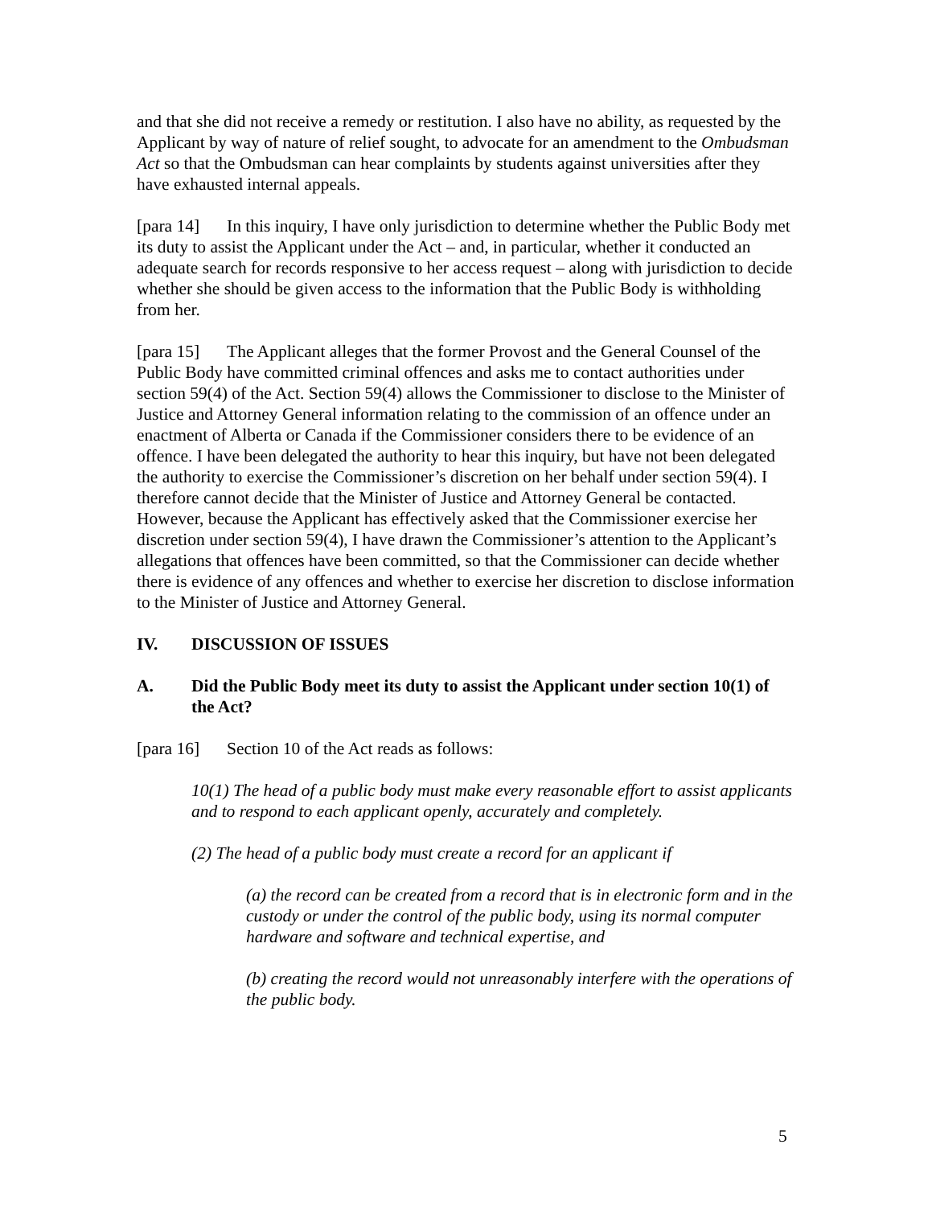and that she did not receive a remedy or restitution. I also have no ability, as requested by the Applicant by way of nature of relief sought, to advocate for an amendment to the Ombudsman Act so that the Ombudsman can hear complaints by students against universities after they have exhausted internal appeals.
[para 14] In this inquiry, I have only jurisdiction to determine whether the Public Body met its duty to assist the Applicant under the Act – and, in particular, whether it conducted an adequate search for records responsive to her access request – along with jurisdiction to decide whether she should be given access to the information that the Public Body is withholding from her.
[para 15] The Applicant alleges that the former Provost and the General Counsel of the Public Body have committed criminal offences and asks me to contact authorities under section 59(4) of the Act. Section 59(4) allows the Commissioner to disclose to the Minister of Justice and Attorney General information relating to the commission of an offence under an enactment of Alberta or Canada if the Commissioner considers there to be evidence of an offence. I have been delegated the authority to hear this inquiry, but have not been delegated the authority to exercise the Commissioner’s discretion on her behalf under section 59(4). I therefore cannot decide that the Minister of Justice and Attorney General be contacted. However, because the Applicant has effectively asked that the Commissioner exercise her discretion under section 59(4), I have drawn the Commissioner’s attention to the Applicant’s allegations that offences have been committed, so that the Commissioner can decide whether there is evidence of any offences and whether to exercise her discretion to disclose information to the Minister of Justice and Attorney General.
IV. DISCUSSION OF ISSUES
A. Did the Public Body meet its duty to assist the Applicant under section 10(1) of the Act?
[para 16] Section 10 of the Act reads as follows:
10(1) The head of a public body must make every reasonable effort to assist applicants and to respond to each applicant openly, accurately and completely.
(2) The head of a public body must create a record for an applicant if
(a) the record can be created from a record that is in electronic form and in the custody or under the control of the public body, using its normal computer hardware and software and technical expertise, and
(b) creating the record would not unreasonably interfere with the operations of the public body.
5